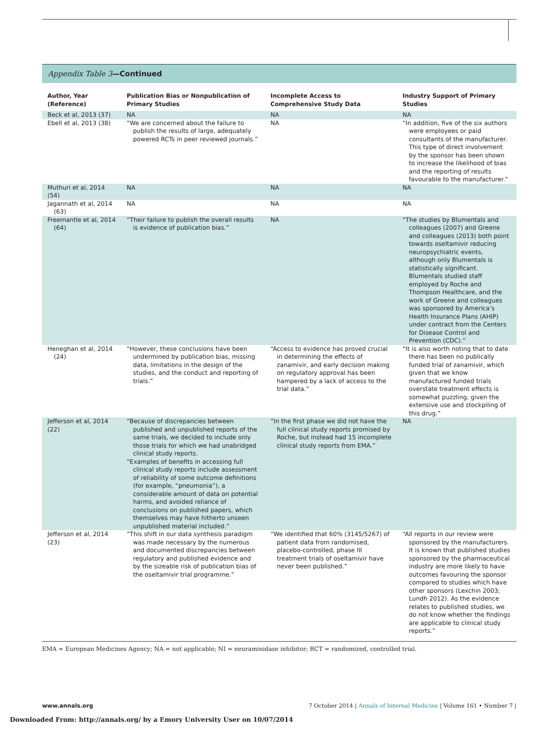Appendix Table 3—Continued
| Author, Year (Reference) | Publication Bias or Nonpublication of Primary Studies | Incomplete Access to Comprehensive Study Data | Industry Support of Primary Studies |
| --- | --- | --- | --- |
| Beck et al, 2013 (37) | NA | NA | NA |
| Ebell et al, 2013 (38) | “We are concerned about the failure to publish the results of large, adequately powered RCTs in peer reviewed journals.” | NA | “In addition, five of the six authors were employees or paid consultants of the manufacturer. This type of direct involvement by the sponsor has been shown to increase the likelihood of bias and the reporting of results favourable to the manufacturer.” |
| Muthuri et al, 2014 (54) | NA | NA | NA |
| Jagannath et al, 2014 (63) | NA | NA | NA |
| Freemantle et al, 2014 (64) | “Their failure to publish the overall results is evidence of publication bias.” | NA | “The studies by Blumentals and colleagues (2007) and Greene and colleagues (2013) both point towards oseltamivir reducing neuropsychiatric events, although only Blumentals is statistically significant. Blumentals studied staff employed by Roche and Thompson Healthcare, and the work of Greene and colleagues was sponsored by America’s Health Insurance Plans (AHIP) under contract from the Centers for Disease Control and Prevention (CDC).” |
| Heneghan et al, 2014 (24) | “However, these conclusions have been undermined by publication bias, missing data, limitations in the design of the studies, and the conduct and reporting of trials.” | “Access to evidence has proved crucial in determining the effects of zanamivir, and early decision making on regulatory approval has been hampered by a lack of access to the trial data.” | “It is also worth noting that to date there has been no publically funded trial of zanamivir, which given that we know manufactured funded trials overstate treatment effects is somewhat puzzling, given the extensive use and stockpiling of this drug.” |
| Jefferson et al, 2014 (22) | “Because of discrepancies between published and unpublished reports of the same trials, we decided to include only those trials for which we had unabridged clinical study reports. “Examples of benefits in accessing full clinical study reports include assessment of reliability of some outcome definitions (for example, “pneumonia”), a considerable amount of data on potential harms, and avoided reliance of conclusions on published papers, which themselves may have hitherto unseen unpublished material included.” | “In the first phase we did not have the full clinical study reports promised by Roche, but instead had 15 incomplete clinical study reports from EMA.” | NA |
| Jefferson et al, 2014 (23) | “This shift in our data synthesis paradigm was made necessary by the numerous and documented discrepancies between regulatory and published evidence and by the sizeable risk of publication bias of the oseltamivir trial programme.” | “We identified that 60% (3145/5267) of patient data from randomised, placebo-controlled, phase III treatment trials of oseltamivir have never been published.” | “All reports in our review were sponsored by the manufacturers. It is known that published studies sponsored by the pharmaceutical industry are more likely to have outcomes favouring the sponsor compared to studies which have other sponsors (Lexchin 2003; Lundh 2012). As the evidence relates to published studies, we do not know whether the findings are applicable to clinical study reports.” |
EMA = European Medicines Agency; NA = not applicable; NI = neuraminidase inhibitor; RCT = randomized, controlled trial.
www.annals.org 7 October 2014 | Annals of Internal Medicine | Volume 161 • Number 7 |
Downloaded From: http://annals.org/ by a Emory University User on 10/07/2014